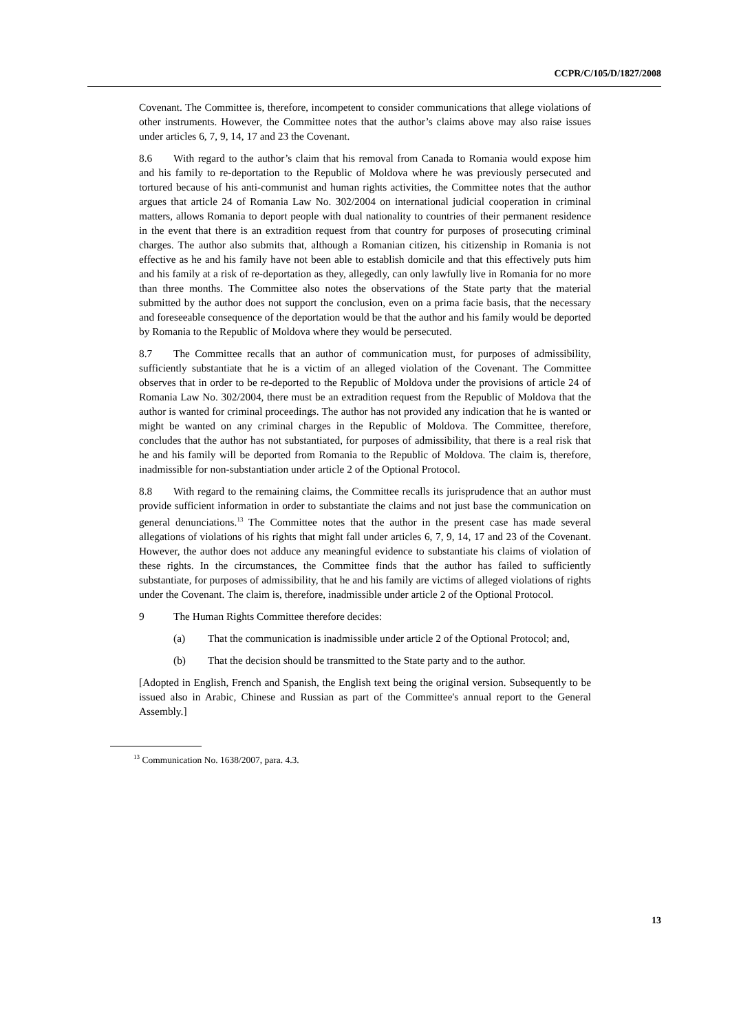CCPR/C/105/D/1827/2008
Covenant. The Committee is, therefore, incompetent to consider communications that allege violations of other instruments. However, the Committee notes that the author’s claims above may also raise issues under articles 6, 7, 9, 14, 17 and 23 the Covenant.
8.6 With regard to the author’s claim that his removal from Canada to Romania would expose him and his family to re-deportation to the Republic of Moldova where he was previously persecuted and tortured because of his anti-communist and human rights activities, the Committee notes that the author argues that article 24 of Romania Law No. 302/2004 on international judicial cooperation in criminal matters, allows Romania to deport people with dual nationality to countries of their permanent residence in the event that there is an extradition request from that country for purposes of prosecuting criminal charges. The author also submits that, although a Romanian citizen, his citizenship in Romania is not effective as he and his family have not been able to establish domicile and that this effectively puts him and his family at a risk of re-deportation as they, allegedly, can only lawfully live in Romania for no more than three months. The Committee also notes the observations of the State party that the material submitted by the author does not support the conclusion, even on a prima facie basis, that the necessary and foreseeable consequence of the deportation would be that the author and his family would be deported by Romania to the Republic of Moldova where they would be persecuted.
8.7 The Committee recalls that an author of communication must, for purposes of admissibility, sufficiently substantiate that he is a victim of an alleged violation of the Covenant. The Committee observes that in order to be re-deported to the Republic of Moldova under the provisions of article 24 of Romania Law No. 302/2004, there must be an extradition request from the Republic of Moldova that the author is wanted for criminal proceedings. The author has not provided any indication that he is wanted or might be wanted on any criminal charges in the Republic of Moldova. The Committee, therefore, concludes that the author has not substantiated, for purposes of admissibility, that there is a real risk that he and his family will be deported from Romania to the Republic of Moldova. The claim is, therefore, inadmissible for non-substantiation under article 2 of the Optional Protocol.
8.8 With regard to the remaining claims, the Committee recalls its jurisprudence that an author must provide sufficient information in order to substantiate the claims and not just base the communication on general denunciations.<sup>13</sup> The Committee notes that the author in the present case has made several allegations of violations of his rights that might fall under articles 6, 7, 9, 14, 17 and 23 of the Covenant. However, the author does not adduce any meaningful evidence to substantiate his claims of violation of these rights. In the circumstances, the Committee finds that the author has failed to sufficiently substantiate, for purposes of admissibility, that he and his family are victims of alleged violations of rights under the Covenant. The claim is, therefore, inadmissible under article 2 of the Optional Protocol.
9 The Human Rights Committee therefore decides:
(a) That the communication is inadmissible under article 2 of the Optional Protocol; and,
(b) That the decision should be transmitted to the State party and to the author.
[Adopted in English, French and Spanish, the English text being the original version. Subsequently to be issued also in Arabic, Chinese and Russian as part of the Committee's annual report to the General Assembly.]
<sup>13</sup> Communication No. 1638/2007, para. 4.3.
13